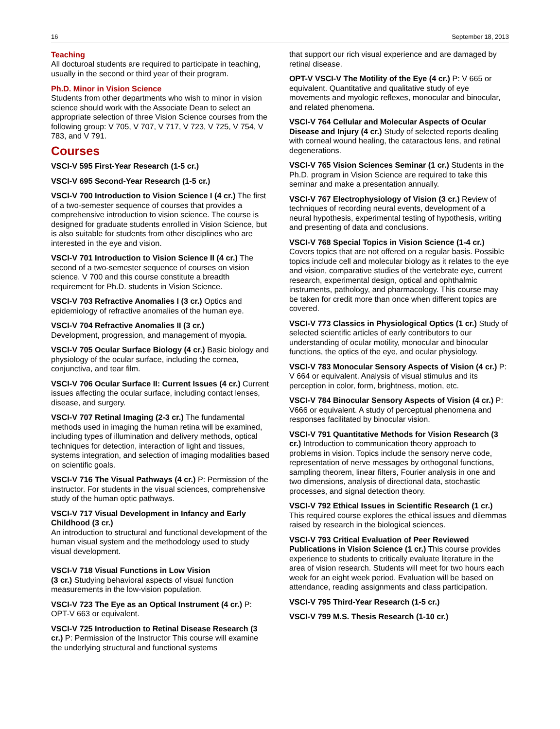16 September 18, 2013
Teaching
All docturoal students are required to participate in teaching, usually in the second or third year of their program.
Ph.D. Minor in Vision Science
Students from other departments who wish to minor in vision science should work with the Associate Dean to select an appropriate selection of three Vision Science courses from the following group: V 705, V 707, V 717, V 723, V 725, V 754, V 783, and V 791.
Courses
VSCI-V 595 First-Year Research (1-5 cr.)
VSCI-V 695 Second-Year Research (1-5 cr.)
VSCI-V 700 Introduction to Vision Science I (4 cr.) The first of a two-semester sequence of courses that provides a comprehensive introduction to vision science. The course is designed for graduate students enrolled in Vision Science, but is also suitable for students from other disciplines who are interested in the eye and vision.
VSCI-V 701 Introduction to Vision Science II (4 cr.) The second of a two-semester sequence of courses on vision science. V 700 and this course constitute a breadth requirement for Ph.D. students in Vision Science.
VSCI-V 703 Refractive Anomalies I (3 cr.) Optics and epidemiology of refractive anomalies of the human eye.
VSCI-V 704 Refractive Anomalies II (3 cr.)
Development, progression, and management of myopia.
VSCI-V 705 Ocular Surface Biology (4 cr.) Basic biology and physiology of the ocular surface, including the cornea, conjunctiva, and tear film.
VSCI-V 706 Ocular Surface II: Current Issues (4 cr.) Current issues affecting the ocular surface, including contact lenses, disease, and surgery.
VSCI-V 707 Retinal Imaging (2-3 cr.) The fundamental methods used in imaging the human retina will be examined, including types of illumination and delivery methods, optical techniques for detection, interaction of light and tissues, systems integration, and selection of imaging modalities based on scientific goals.
VSCI-V 716 The Visual Pathways (4 cr.) P: Permission of the instructor. For students in the visual sciences, comprehensive study of the human optic pathways.
VSCI-V 717 Visual Development in Infancy and Early Childhood (3 cr.)
An introduction to structural and functional development of the human visual system and the methodology used to study visual development.
VSCI-V 718 Visual Functions in Low Vision
(3 cr.) Studying behavioral aspects of visual function measurements in the low-vision population.
VSCI-V 723 The Eye as an Optical Instrument (4 cr.) P: OPT-V 663 or equivalent.
VSCI-V 725 Introduction to Retinal Disease Research (3 cr.) P: Permission of the Instructor This course will examine the underlying structural and functional systems
that support our rich visual experience and are damaged by retinal disease.
OPT-V VSCI-V The Motility of the Eye (4 cr.) P: V 665 or equivalent. Quantitative and qualitative study of eye movements and myologic reflexes, monocular and binocular, and related phenomena.
VSCI-V 764 Cellular and Molecular Aspects of Ocular Disease and Injury (4 cr.) Study of selected reports dealing with corneal wound healing, the cataractous lens, and retinal degenerations.
VSCI-V 765 Vision Sciences Seminar (1 cr.) Students in the Ph.D. program in Vision Science are required to take this seminar and make a presentation annually.
VSCI-V 767 Electrophysiology of Vision (3 cr.) Review of techniques of recording neural events, development of a neural hypothesis, experimental testing of hypothesis, writing and presenting of data and conclusions.
VSCI-V 768 Special Topics in Vision Science (1-4 cr.) Covers topics that are not offered on a regular basis. Possible topics include cell and molecular biology as it relates to the eye and vision, comparative studies of the vertebrate eye, current research, experimental design, optical and ophthalmic instruments, pathology, and pharmacology. This course may be taken for credit more than once when different topics are covered.
VSCI-V 773 Classics in Physiological Optics (1 cr.) Study of selected scientific articles of early contributors to our understanding of ocular motility, monocular and binocular functions, the optics of the eye, and ocular physiology.
VSCI-V 783 Monocular Sensory Aspects of Vision (4 cr.) P: V 664 or equivalent. Analysis of visual stimulus and its perception in color, form, brightness, motion, etc.
VSCI-V 784 Binocular Sensory Aspects of Vision (4 cr.) P: V666 or equivalent. A study of perceptual phenomena and responses facilitated by binocular vision.
VSCI-V 791 Quantitative Methods for Vision Research (3 cr.) Introduction to communication theory approach to problems in vision. Topics include the sensory nerve code, representation of nerve messages by orthogonal functions, sampling theorem, linear filters, Fourier analysis in one and two dimensions, analysis of directional data, stochastic processes, and signal detection theory.
VSCI-V 792 Ethical Issues in Scientific Research (1 cr.) This required course explores the ethical issues and dilemmas raised by research in the biological sciences.
VSCI-V 793 Critical Evaluation of Peer Reviewed Publications in Vision Science (1 cr.) This course provides experience to students to critically evaluate literature in the area of vision research. Students will meet for two hours each week for an eight week period. Evaluation will be based on attendance, reading assignments and class participation.
VSCI-V 795 Third-Year Research (1-5 cr.)
VSCI-V 799 M.S. Thesis Research (1-10 cr.)